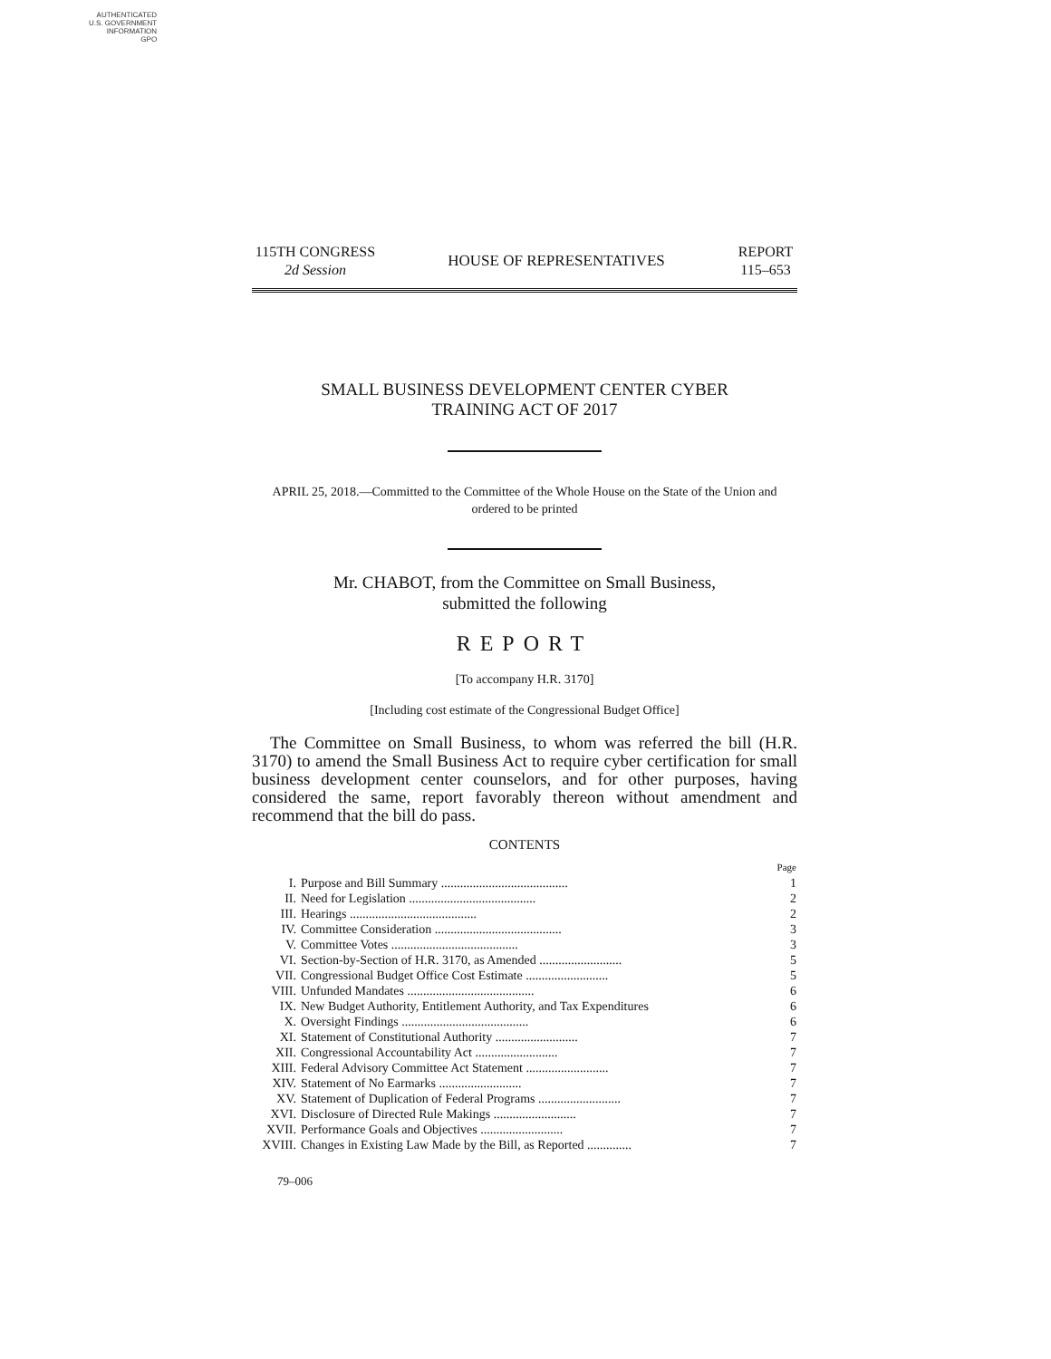AUTHENTICATED
U.S. GOVERNMENT
INFORMATION
GPO
115TH CONGRESS
2d Session
HOUSE OF REPRESENTATIVES
REPORT
115–653
SMALL BUSINESS DEVELOPMENT CENTER CYBER
TRAINING ACT OF 2017
APRIL 25, 2018.—Committed to the Committee of the Whole House on the State of the Union and ordered to be printed
Mr. CHABOT, from the Committee on Small Business,
submitted the following
REPORT
[To accompany H.R. 3170]
[Including cost estimate of the Congressional Budget Office]
The Committee on Small Business, to whom was referred the bill (H.R. 3170) to amend the Small Business Act to require cyber certification for small business development center counselors, and for other purposes, having considered the same, report favorably thereon without amendment and recommend that the bill do pass.
CONTENTS
| | | Page |
| --- | --- | --- |
| I. | Purpose and Bill Summary ........................................ | 1 |
| II. | Need for Legislation ........................................ | 2 |
| III. | Hearings ........................................ | 2 |
| IV. | Committee Consideration ........................................ | 3 |
| V. | Committee Votes ........................................ | 3 |
| VI. | Section-by-Section of H.R. 3170, as Amended .......................... | 5 |
| VII. | Congressional Budget Office Cost Estimate .......................... | 5 |
| VIII. | Unfunded Mandates ........................................ | 6 |
| IX. | New Budget Authority, Entitlement Authority, and Tax Expenditures | 6 |
| X. | Oversight Findings ........................................ | 6 |
| XI. | Statement of Constitutional Authority .......................... | 7 |
| XII. | Congressional Accountability Act .......................... | 7 |
| XIII. | Federal Advisory Committee Act Statement .......................... | 7 |
| XIV. | Statement of No Earmarks .......................... | 7 |
| XV. | Statement of Duplication of Federal Programs .......................... | 7 |
| XVI. | Disclosure of Directed Rule Makings .......................... | 7 |
| XVII. | Performance Goals and Objectives .......................... | 7 |
| XVIII. | Changes in Existing Law Made by the Bill, as Reported .............. | 7 |
79–006